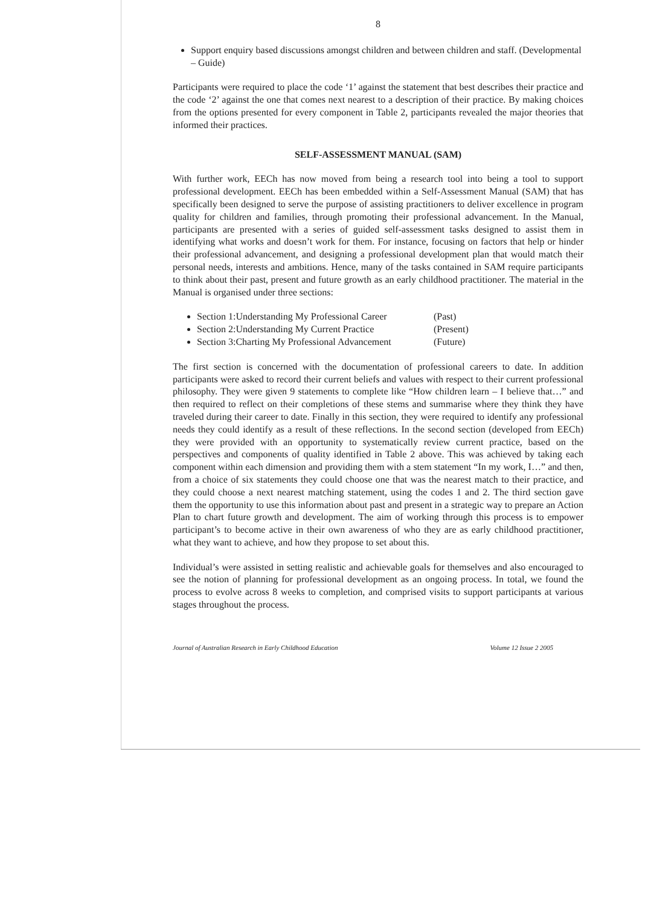8
Support enquiry based discussions amongst children and between children and staff. (Developmental – Guide)
Participants were required to place the code ‘1’ against the statement that best describes their practice and the code ‘2’ against the one that comes next nearest to a description of their practice. By making choices from the options presented for every component in Table 2, participants revealed the major theories that informed their practices.
SELF-ASSESSMENT MANUAL (SAM)
With further work, EECh has now moved from being a research tool into being a tool to support professional development. EECh has been embedded within a Self-Assessment Manual (SAM) that has specifically been designed to serve the purpose of assisting practitioners to deliver excellence in program quality for children and families, through promoting their professional advancement. In the Manual, participants are presented with a series of guided self-assessment tasks designed to assist them in identifying what works and doesn’t work for them. For instance, focusing on factors that help or hinder their professional advancement, and designing a professional development plan that would match their personal needs, interests and ambitions. Hence, many of the tasks contained in SAM require participants to think about their past, present and future growth as an early childhood practitioner. The material in the Manual is organised under three sections:
Section 1:Understanding My Professional Career (Past)
Section 2:Understanding My Current Practice (Present)
Section 3:Charting My Professional Advancement (Future)
The first section is concerned with the documentation of professional careers to date. In addition participants were asked to record their current beliefs and values with respect to their current professional philosophy. They were given 9 statements to complete like “How children learn – I believe that…” and then required to reflect on their completions of these stems and summarise where they think they have traveled during their career to date. Finally in this section, they were required to identify any professional needs they could identify as a result of these reflections. In the second section (developed from EECh) they were provided with an opportunity to systematically review current practice, based on the perspectives and components of quality identified in Table 2 above. This was achieved by taking each component within each dimension and providing them with a stem statement “In my work, I…” and then, from a choice of six statements they could choose one that was the nearest match to their practice, and they could choose a next nearest matching statement, using the codes 1 and 2. The third section gave them the opportunity to use this information about past and present in a strategic way to prepare an Action Plan to chart future growth and development. The aim of working through this process is to empower participant’s to become active in their own awareness of who they are as early childhood practitioner, what they want to achieve, and how they propose to set about this.
Individual’s were assisted in setting realistic and achievable goals for themselves and also encouraged to see the notion of planning for professional development as an ongoing process. In total, we found the process to evolve across 8 weeks to completion, and comprised visits to support participants at various stages throughout the process.
Journal of Australian Research in Early Childhood Education Volume 12 Issue 2 2005